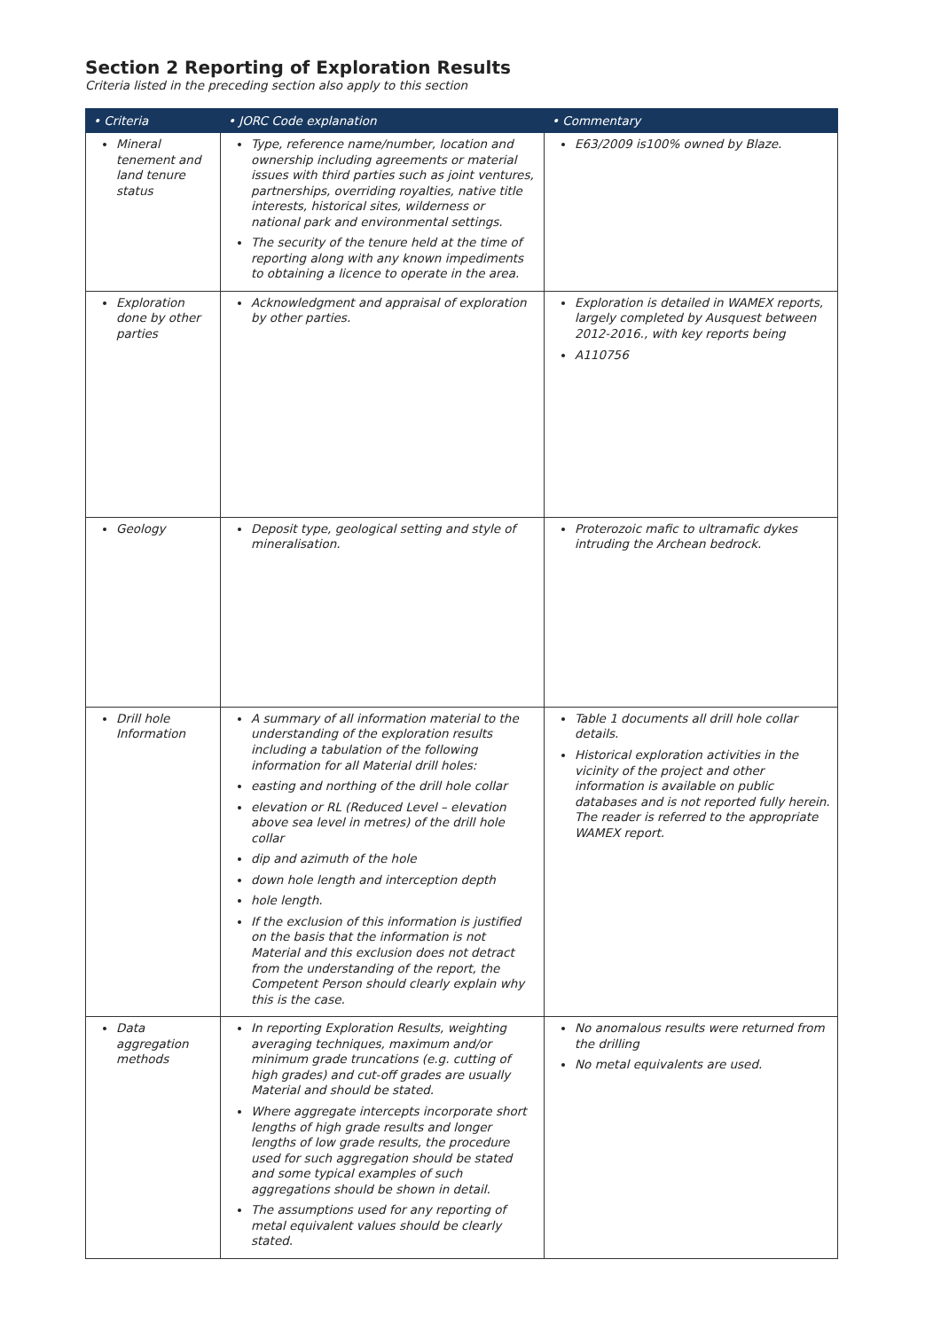Section 2 Reporting of Exploration Results
Criteria listed in the preceding section also apply to this section
| • Criteria | • JORC Code explanation | • Commentary |
| --- | --- | --- |
| Mineral tenement and land tenure status | Type, reference name/number, location and ownership including agreements or material issues with third parties such as joint ventures, partnerships, overriding royalties, native title interests, historical sites, wilderness or national park and environmental settings. The security of the tenure held at the time of reporting along with any known impediments to obtaining a licence to operate in the area. | E63/2009 is100% owned by Blaze. |
| Exploration done by other parties | Acknowledgment and appraisal of exploration by other parties. | Exploration is detailed in WAMEX reports, largely completed by Ausquest between 2012-2016., with key reports being A110756 |
| Geology | Deposit type, geological setting and style of mineralisation. | Proterozoic mafic to ultramafic dykes intruding the Archean bedrock. |
| Drill hole Information | A summary of all information material to the understanding of the exploration results including a tabulation of the following information for all Material drill holes: easting and northing of the drill hole collar elevation or RL (Reduced Level – elevation above sea level in metres) of the drill hole collar dip and azimuth of the hole down hole length and interception depth hole length. If the exclusion of this information is justified on the basis that the information is not Material and this exclusion does not detract from the understanding of the report, the Competent Person should clearly explain why this is the case. | Table 1 documents all drill hole collar details. Historical exploration activities in the vicinity of the project and other information is available on public databases and is not reported fully herein. The reader is referred to the appropriate WAMEX report. |
| Data aggregation methods | In reporting Exploration Results, weighting averaging techniques, maximum and/or minimum grade truncations (e.g. cutting of high grades) and cut-off grades are usually Material and should be stated. Where aggregate intercepts incorporate short lengths of high grade results and longer lengths of low grade results, the procedure used for such aggregation should be stated and some typical examples of such aggregations should be shown in detail. The assumptions used for any reporting of metal equivalent values should be clearly stated. | No anomalous results were returned from the drilling No metal equivalents are used. |